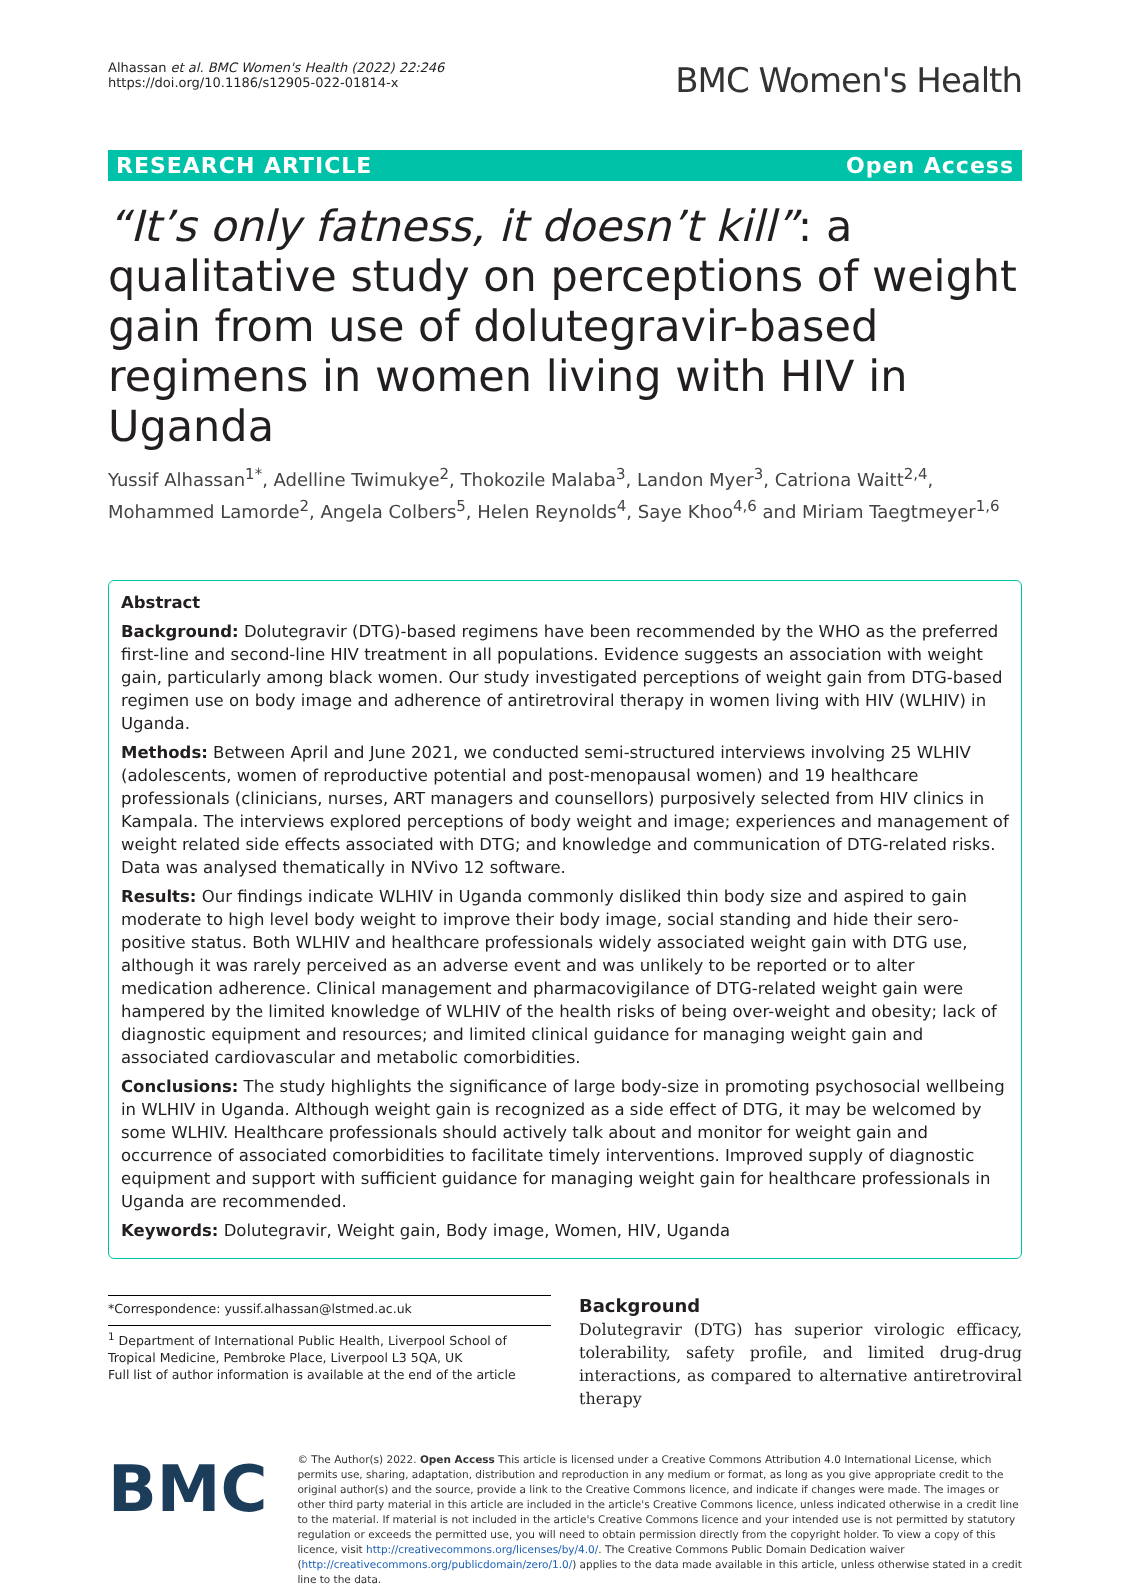Alhassan et al. BMC Women's Health (2022) 22:246
https://doi.org/10.1186/s12905-022-01814-x
BMC Women's Health
RESEARCH ARTICLE Open Access
“It’s only fatness, it doesn’t kill”: a qualitative study on perceptions of weight gain from use of dolutegravir-based regimens in women living with HIV in Uganda
Yussif Alhassan<sup>1*</sup>, Adelline Twimukye<sup>2</sup>, Thokozile Malaba<sup>3</sup>, Landon Myer<sup>3</sup>, Catriona Waitt<sup>2,4</sup>, Mohammed Lamorde<sup>2</sup>, Angela Colbers<sup>5</sup>, Helen Reynolds<sup>4</sup>, Saye Khoo<sup>4,6</sup> and Miriam Taegtmeyer<sup>1,6</sup>
Abstract
Background: Dolutegravir (DTG)-based regimens have been recommended by the WHO as the preferred first-line and second-line HIV treatment in all populations. Evidence suggests an association with weight gain, particularly among black women. Our study investigated perceptions of weight gain from DTG-based regimen use on body image and adherence of antiretroviral therapy in women living with HIV (WLHIV) in Uganda.
Methods: Between April and June 2021, we conducted semi-structured interviews involving 25 WLHIV (adolescents, women of reproductive potential and post-menopausal women) and 19 healthcare professionals (clinicians, nurses, ART managers and counsellors) purposively selected from HIV clinics in Kampala. The interviews explored perceptions of body weight and image; experiences and management of weight related side effects associated with DTG; and knowledge and communication of DTG-related risks. Data was analysed thematically in NVivo 12 software.
Results: Our findings indicate WLHIV in Uganda commonly disliked thin body size and aspired to gain moderate to high level body weight to improve their body image, social standing and hide their sero-positive status. Both WLHIV and healthcare professionals widely associated weight gain with DTG use, although it was rarely perceived as an adverse event and was unlikely to be reported or to alter medication adherence. Clinical management and pharmacovigilance of DTG-related weight gain were hampered by the limited knowledge of WLHIV of the health risks of being over-weight and obesity; lack of diagnostic equipment and resources; and limited clinical guidance for managing weight gain and associated cardiovascular and metabolic comorbidities.
Conclusions: The study highlights the significance of large body-size in promoting psychosocial wellbeing in WLHIV in Uganda. Although weight gain is recognized as a side effect of DTG, it may be welcomed by some WLHIV. Healthcare professionals should actively talk about and monitor for weight gain and occurrence of associated comorbidities to facilitate timely interventions. Improved supply of diagnostic equipment and support with sufficient guidance for managing weight gain for healthcare professionals in Uganda are recommended.
Keywords: Dolutegravir, Weight gain, Body image, Women, HIV, Uganda
*Correspondence: yussif.alhassan@lstmed.ac.uk
<sup>1</sup> Department of International Public Health, Liverpool School of Tropical Medicine, Pembroke Place, Liverpool L3 5QA, UK
Full list of author information is available at the end of the article
Background
Dolutegravir (DTG) has superior virologic efficacy, tolerability, safety profile, and limited drug-drug interactions, as compared to alternative antiretroviral therapy
BMC
© The Author(s) 2022. Open Access This article is licensed under a Creative Commons Attribution 4.0 International License, which permits use, sharing, adaptation, distribution and reproduction in any medium or format, as long as you give appropriate credit to the original author(s) and the source, provide a link to the Creative Commons licence, and indicate if changes were made. The images or other third party material in this article are included in the article's Creative Commons licence, unless indicated otherwise in a credit line to the material. If material is not included in the article's Creative Commons licence and your intended use is not permitted by statutory regulation or exceeds the permitted use, you will need to obtain permission directly from the copyright holder. To view a copy of this licence, visit http://creativecommons.org/licenses/by/4.0/. The Creative Commons Public Domain Dedication waiver (http://creativecommons.org/publicdomain/zero/1.0/) applies to the data made available in this article, unless otherwise stated in a credit line to the data.